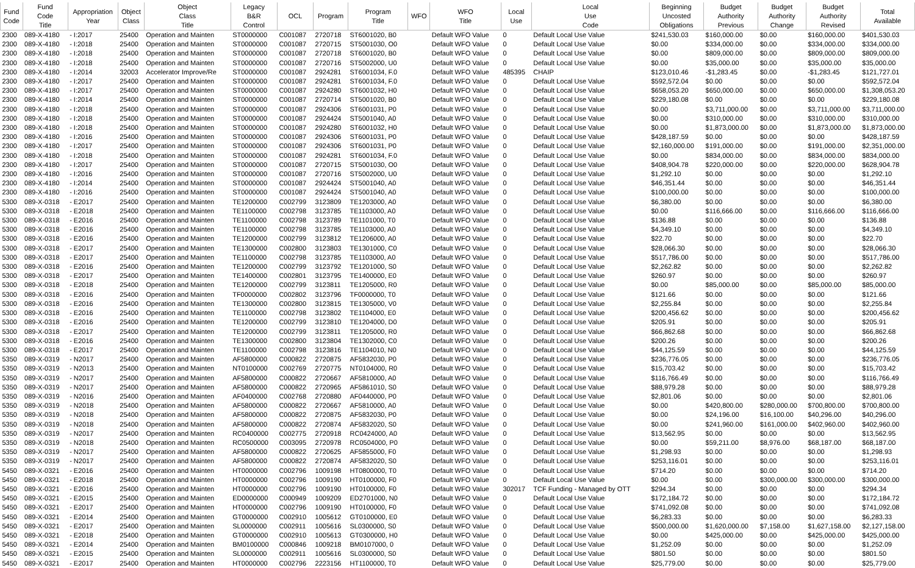| Fund Code | Fund Code Title | Appropriation Year | Object Class | Object Class Title | Legacy B&R Control | OCL | Program | Program Title | WFO | WFO Title | Local Use | Local Use Code | Beginning Uncosted Obligations | Budget Authority Previous | Budget Authority Change | Budget Authority Revised | Total Available |
| --- | --- | --- | --- | --- | --- | --- | --- | --- | --- | --- | --- | --- | --- | --- | --- | --- | --- |
| 2300 | 089-X-4180 | - I:2017 | 25400 | Operation and Mainten | ST0000000 | C001087 | 2720718 | ST6001020, B0 | | Default WFO Value | 0 | Default Local Use Value | $241,530.03 | $160,000.00 | $0.00 | $160,000.00 | $401,530.03 |
| 2300 | 089-X-4180 | - I:2018 | 25400 | Operation and Mainten | ST0000000 | C001087 | 2720715 | ST5001030, O0 | | Default WFO Value | 0 | Default Local Use Value | $0.00 | $334,000.00 | $0.00 | $334,000.00 | $334,000.00 |
| 2300 | 089-X-4180 | - I:2018 | 25400 | Operation and Mainten | ST0000000 | C001087 | 2720718 | ST6001020, B0 | | Default WFO Value | 0 | Default Local Use Value | $0.00 | $809,000.00 | $0.00 | $809,000.00 | $809,000.00 |
| 2300 | 089-X-4180 | - I:2018 | 25400 | Operation and Mainten | ST0000000 | C001087 | 2720716 | ST5002000, U0 | | Default WFO Value | 0 | Default Local Use Value | $0.00 | $35,000.00 | $0.00 | $35,000.00 | $35,000.00 |
| 2300 | 089-X-4180 | - I:2014 | 32003 | Accelerator Improve/Re | ST0000000 | C001087 | 2924281 | ST6001034, F.0 | | Default WFO Value | 485395 | CHAIP | $123,010.46 | -$1,283.45 | $0.00 | -$1,283.45 | $121,727.01 |
| 2300 | 089-X-4180 | - I:2017 | 25400 | Operation and Mainten | ST0000000 | C001087 | 2924281 | ST6001034, F.0 | | Default WFO Value | 0 | Default Local Use Value | $592,572.04 | $0.00 | $0.00 | $0.00 | $592,572.04 |
| 2300 | 089-X-4180 | - I:2017 | 25400 | Operation and Mainten | ST0000000 | C001087 | 2924280 | ST6001032, H0 | | Default WFO Value | 0 | Default Local Use Value | $658,053.20 | $650,000.00 | $0.00 | $650,000.00 | $1,308,053.20 |
| 2300 | 089-X-4180 | - I:2014 | 25400 | Operation and Mainten | ST0000000 | C001087 | 2720714 | ST5001020, B0 | | Default WFO Value | 0 | Default Local Use Value | $229,180.08 | $0.00 | $0.00 | $0.00 | $229,180.08 |
| 2300 | 089-X-4180 | - I:2018 | 25400 | Operation and Mainten | ST0000000 | C001087 | 2924306 | ST6001031, P0 | | Default WFO Value | 0 | Default Local Use Value | $0.00 | $3,711,000.00 | $0.00 | $3,711,000.00 | $3,711,000.00 |
| 2300 | 089-X-4180 | - I:2018 | 25400 | Operation and Mainten | ST0000000 | C001087 | 2924424 | ST5001040, A0 | | Default WFO Value | 0 | Default Local Use Value | $0.00 | $310,000.00 | $0.00 | $310,000.00 | $310,000.00 |
| 2300 | 089-X-4180 | - I:2018 | 25400 | Operation and Mainten | ST0000000 | C001087 | 2924280 | ST6001032, H0 | | Default WFO Value | 0 | Default Local Use Value | $0.00 | $1,873,000.00 | $0.00 | $1,873,000.00 | $1,873,000.00 |
| 2300 | 089-X-4180 | - I:2016 | 25400 | Operation and Mainten | ST0000000 | C001087 | 2924306 | ST6001031, P0 | | Default WFO Value | 0 | Default Local Use Value | $428,187.59 | $0.00 | $0.00 | $0.00 | $428,187.59 |
| 2300 | 089-X-4180 | - I:2017 | 25400 | Operation and Mainten | ST0000000 | C001087 | 2924306 | ST6001031, P0 | | Default WFO Value | 0 | Default Local Use Value | $2,160,000.00 | $191,000.00 | $0.00 | $191,000.00 | $2,351,000.00 |
| 2300 | 089-X-4180 | - I:2018 | 25400 | Operation and Mainten | ST0000000 | C001087 | 2924281 | ST6001034, F.0 | | Default WFO Value | 0 | Default Local Use Value | $0.00 | $834,000.00 | $0.00 | $834,000.00 | $834,000.00 |
| 2300 | 089-X-4180 | - I:2017 | 25400 | Operation and Mainten | ST0000000 | C001087 | 2720715 | ST5001030, O0 | | Default WFO Value | 0 | Default Local Use Value | $408,904.78 | $220,000.00 | $0.00 | $220,000.00 | $628,904.78 |
| 2300 | 089-X-4180 | - I:2016 | 25400 | Operation and Mainten | ST0000000 | C001087 | 2720716 | ST5002000, U0 | | Default WFO Value | 0 | Default Local Use Value | $1,292.10 | $0.00 | $0.00 | $0.00 | $1,292.10 |
| 2300 | 089-X-4180 | - I:2014 | 25400 | Operation and Mainten | ST0000000 | C001087 | 2924424 | ST5001040, A0 | | Default WFO Value | 0 | Default Local Use Value | $46,351.44 | $0.00 | $0.00 | $0.00 | $46,351.44 |
| 2300 | 089-X-4180 | - I:2016 | 25400 | Operation and Mainten | ST0000000 | C001087 | 2924424 | ST5001040, A0 | | Default WFO Value | 0 | Default Local Use Value | $100,000.00 | $0.00 | $0.00 | $0.00 | $100,000.00 |
| 5300 | 089-X-0318 | - E2017 | 25400 | Operation and Mainten | TE1200000 | C002799 | 3123809 | TE1203000, A0 | | Default WFO Value | 0 | Default Local Use Value | $6,380.00 | $0.00 | $0.00 | $0.00 | $6,380.00 |
| 5300 | 089-X-0318 | - E2018 | 25400 | Operation and Mainten | TE1100000 | C002798 | 3123785 | TE1103000, A0 | | Default WFO Value | 0 | Default Local Use Value | $0.00 | $116,666.00 | $0.00 | $116,666.00 | $116,666.00 |
| 5300 | 089-X-0318 | - E2016 | 25400 | Operation and Mainten | TE1100000 | C002798 | 3123789 | TE1101000, T0 | | Default WFO Value | 0 | Default Local Use Value | $136.88 | $0.00 | $0.00 | $0.00 | $136.88 |
| 5300 | 089-X-0318 | - E2016 | 25400 | Operation and Mainten | TE1100000 | C002798 | 3123785 | TE1103000, A0 | | Default WFO Value | 0 | Default Local Use Value | $4,349.10 | $0.00 | $0.00 | $0.00 | $4,349.10 |
| 5300 | 089-X-0318 | - E2016 | 25400 | Operation and Mainten | TE1200000 | C002799 | 3123812 | TE1206000, A0 | | Default WFO Value | 0 | Default Local Use Value | $22.70 | $0.00 | $0.00 | $0.00 | $22.70 |
| 5300 | 089-X-0318 | - E2017 | 25400 | Operation and Mainten | TE1300000 | C002800 | 3123803 | TE1301000, C0 | | Default WFO Value | 0 | Default Local Use Value | $28,066.30 | $0.00 | $0.00 | $0.00 | $28,066.30 |
| 5300 | 089-X-0318 | - E2017 | 25400 | Operation and Mainten | TE1100000 | C002798 | 3123785 | TE1103000, A0 | | Default WFO Value | 0 | Default Local Use Value | $517,786.00 | $0.00 | $0.00 | $0.00 | $517,786.00 |
| 5300 | 089-X-0318 | - E2016 | 25400 | Operation and Mainten | TE1200000 | C002799 | 3123792 | TE1201000, S0 | | Default WFO Value | 0 | Default Local Use Value | $2,262.82 | $0.00 | $0.00 | $0.00 | $2,262.82 |
| 5300 | 089-X-0318 | - E2017 | 25400 | Operation and Mainten | TE1400000 | C002801 | 3123795 | TE1400000, E0 | | Default WFO Value | 0 | Default Local Use Value | $260.97 | $0.00 | $0.00 | $0.00 | $260.97 |
| 5300 | 089-X-0318 | - E2018 | 25400 | Operation and Mainten | TE1200000 | C002799 | 3123811 | TE1205000, R0 | | Default WFO Value | 0 | Default Local Use Value | $0.00 | $85,000.00 | $0.00 | $85,000.00 | $85,000.00 |
| 5300 | 089-X-0318 | - E2016 | 25400 | Operation and Mainten | TF0000000 | C002802 | 3123796 | TF0000000, T0 | | Default WFO Value | 0 | Default Local Use Value | $121.66 | $0.00 | $0.00 | $0.00 | $121.66 |
| 5300 | 089-X-0318 | - E2016 | 25400 | Operation and Mainten | TE1300000 | C002800 | 3123815 | TE1305000, V0 | | Default WFO Value | 0 | Default Local Use Value | $2,255.84 | $0.00 | $0.00 | $0.00 | $2,255.84 |
| 5300 | 089-X-0318 | - E2016 | 25400 | Operation and Mainten | TE1100000 | C002798 | 3123802 | TE1104000, E0 | | Default WFO Value | 0 | Default Local Use Value | $200,456.62 | $0.00 | $0.00 | $0.00 | $200,456.62 |
| 5300 | 089-X-0318 | - E2016 | 25400 | Operation and Mainten | TE1200000 | C002799 | 3123810 | TE1204000, D0 | | Default WFO Value | 0 | Default Local Use Value | $205.91 | $0.00 | $0.00 | $0.00 | $205.91 |
| 5300 | 089-X-0318 | - E2017 | 25400 | Operation and Mainten | TE1200000 | C002799 | 3123811 | TE1205000, R0 | | Default WFO Value | 0 | Default Local Use Value | $66,862.68 | $0.00 | $0.00 | $0.00 | $66,862.68 |
| 5300 | 089-X-0318 | - E2016 | 25400 | Operation and Mainten | TE1300000 | C002800 | 3123804 | TE1302000, C0 | | Default WFO Value | 0 | Default Local Use Value | $200.26 | $0.00 | $0.00 | $0.00 | $200.26 |
| 5300 | 089-X-0318 | - E2017 | 25400 | Operation and Mainten | TE1100000 | C002798 | 3123816 | TE1104010, N0 | | Default WFO Value | 0 | Default Local Use Value | $44,125.59 | $0.00 | $0.00 | $0.00 | $44,125.59 |
| 5350 | 089-X-0319 | - N2017 | 25400 | Operation and Mainten | AF5800000 | C000822 | 2720875 | AF5832030, P0 | | Default WFO Value | 0 | Default Local Use Value | $236,776.05 | $0.00 | $0.00 | $0.00 | $236,776.05 |
| 5350 | 089-X-0319 | - N2013 | 25400 | Operation and Mainten | NT0100000 | C002769 | 2720775 | NT0104000, R0 | | Default WFO Value | 0 | Default Local Use Value | $15,703.42 | $0.00 | $0.00 | $0.00 | $15,703.42 |
| 5350 | 089-X-0319 | - N2017 | 25400 | Operation and Mainten | AF5800000 | C000822 | 2720667 | AF5810000, A0 | | Default WFO Value | 0 | Default Local Use Value | $116,766.49 | $0.00 | $0.00 | $0.00 | $116,766.49 |
| 5350 | 089-X-0319 | - N2017 | 25400 | Operation and Mainten | AF5800000 | C000822 | 2720965 | AF5861010, S0 | | Default WFO Value | 0 | Default Local Use Value | $88,979.28 | $0.00 | $0.00 | $0.00 | $88,979.28 |
| 5350 | 089-X-0319 | - N2016 | 25400 | Operation and Mainten | AF0400000 | C002768 | 2720880 | AF0440000, P0 | | Default WFO Value | 0 | Default Local Use Value | $2,801.06 | $0.00 | $0.00 | $0.00 | $2,801.06 |
| 5350 | 089-X-0319 | - N2018 | 25400 | Operation and Mainten | AF5800000 | C000822 | 2720667 | AF5810000, A0 | | Default WFO Value | 0 | Default Local Use Value | $0.00 | $420,800.00 | $280,000.00 | $700,800.00 | $700,800.00 |
| 5350 | 089-X-0319 | - N2018 | 25400 | Operation and Mainten | AF5800000 | C000822 | 2720875 | AF5832030, P0 | | Default WFO Value | 0 | Default Local Use Value | $0.00 | $24,196.00 | $16,100.00 | $40,296.00 | $40,296.00 |
| 5350 | 089-X-0319 | - N2018 | 25400 | Operation and Mainten | AF5800000 | C000822 | 2720874 | AF5832020, S0 | | Default WFO Value | 0 | Default Local Use Value | $0.00 | $241,960.00 | $161,000.00 | $402,960.00 | $402,960.00 |
| 5350 | 089-X-0319 | - N2017 | 25400 | Operation and Mainten | RC0400000 | C002775 | 2720918 | RC0424000, A0 | | Default WFO Value | 0 | Default Local Use Value | $13,562.95 | $0.00 | $0.00 | $0.00 | $13,562.95 |
| 5350 | 089-X-0319 | - N2018 | 25400 | Operation and Mainten | RC0500000 | C003095 | 2720978 | RC0504000, P0 | | Default WFO Value | 0 | Default Local Use Value | $0.00 | $59,211.00 | $8,976.00 | $68,187.00 | $68,187.00 |
| 5350 | 089-X-0319 | - N2017 | 25400 | Operation and Mainten | AF5800000 | C000822 | 2720625 | AF5855000, F0 | | Default WFO Value | 0 | Default Local Use Value | $1,298.93 | $0.00 | $0.00 | $0.00 | $1,298.93 |
| 5350 | 089-X-0319 | - N2017 | 25400 | Operation and Mainten | AF5800000 | C000822 | 2720874 | AF5832020, S0 | | Default WFO Value | 0 | Default Local Use Value | $253,116.01 | $0.00 | $0.00 | $0.00 | $253,116.01 |
| 5450 | 089-X-0321 | - E2016 | 25400 | Operation and Mainten | HT0000000 | C002796 | 1009198 | HT0800000, T0 | | Default WFO Value | 0 | Default Local Use Value | $714.20 | $0.00 | $0.00 | $0.00 | $714.20 |
| 5450 | 089-X-0321 | - E2018 | 25400 | Operation and Mainten | HT0000000 | C002796 | 1009190 | HT0100000, F0 | | Default WFO Value | 0 | Default Local Use Value | $0.00 | $0.00 | $300,000.00 | $300,000.00 | $300,000.00 |
| 5450 | 089-X-0321 | - E2016 | 25400 | Operation and Mainten | HT0000000 | C002796 | 1009190 | HT0100000, F0 | | Default WFO Value | 302017 | TCF Funding - Managed by OTT | $294.34 | $0.00 | $0.00 | $0.00 | $294.34 |
| 5450 | 089-X-0321 | - E2015 | 25400 | Operation and Mainten | ED0000000 | C000949 | 1009209 | ED2701000, N0 | | Default WFO Value | 0 | Default Local Use Value | $172,184.72 | $0.00 | $0.00 | $0.00 | $172,184.72 |
| 5450 | 089-X-0321 | - E2017 | 25400 | Operation and Mainten | HT0000000 | C002796 | 1009190 | HT0100000, F0 | | Default WFO Value | 0 | Default Local Use Value | $741,092.08 | $0.00 | $0.00 | $0.00 | $741,092.08 |
| 5450 | 089-X-0321 | - E2014 | 25400 | Operation and Mainten | GT0000000 | C002910 | 1005612 | GT0100000, E0 | | Default WFO Value | 0 | Default Local Use Value | $6,283.33 | $0.00 | $0.00 | $0.00 | $6,283.33 |
| 5450 | 089-X-0321 | - E2017 | 25400 | Operation and Mainten | SL0000000 | C002911 | 1005616 | SL0300000, S0 | | Default WFO Value | 0 | Default Local Use Value | $500,000.00 | $1,620,000.00 | $7,158.00 | $1,627,158.00 | $2,127,158.00 |
| 5450 | 089-X-0321 | - E2018 | 25400 | Operation and Mainten | GT0000000 | C002910 | 1005613 | GT0300000, H0 | | Default WFO Value | 0 | Default Local Use Value | $0.00 | $425,000.00 | $0.00 | $425,000.00 | $425,000.00 |
| 5450 | 089-X-0321 | - E2014 | 25400 | Operation and Mainten | BM0100000 | C000846 | 1009218 | BM0107000, 0 | | Default WFO Value | 0 | Default Local Use Value | $1,252.09 | $0.00 | $0.00 | $0.00 | $1,252.09 |
| 5450 | 089-X-0321 | - E2015 | 25400 | Operation and Mainten | SL0000000 | C002911 | 1005616 | SL0300000, S0 | | Default WFO Value | 0 | Default Local Use Value | $801.50 | $0.00 | $0.00 | $0.00 | $801.50 |
| 5450 | 089-X-0321 | - E2017 | 25400 | Operation and Mainten | HT0000000 | C002796 | 2223156 | HT1100000, T0 | | Default WFO Value | 0 | Default Local Use Value | $25,779.00 | $0.00 | $0.00 | $0.00 | $25,779.00 |